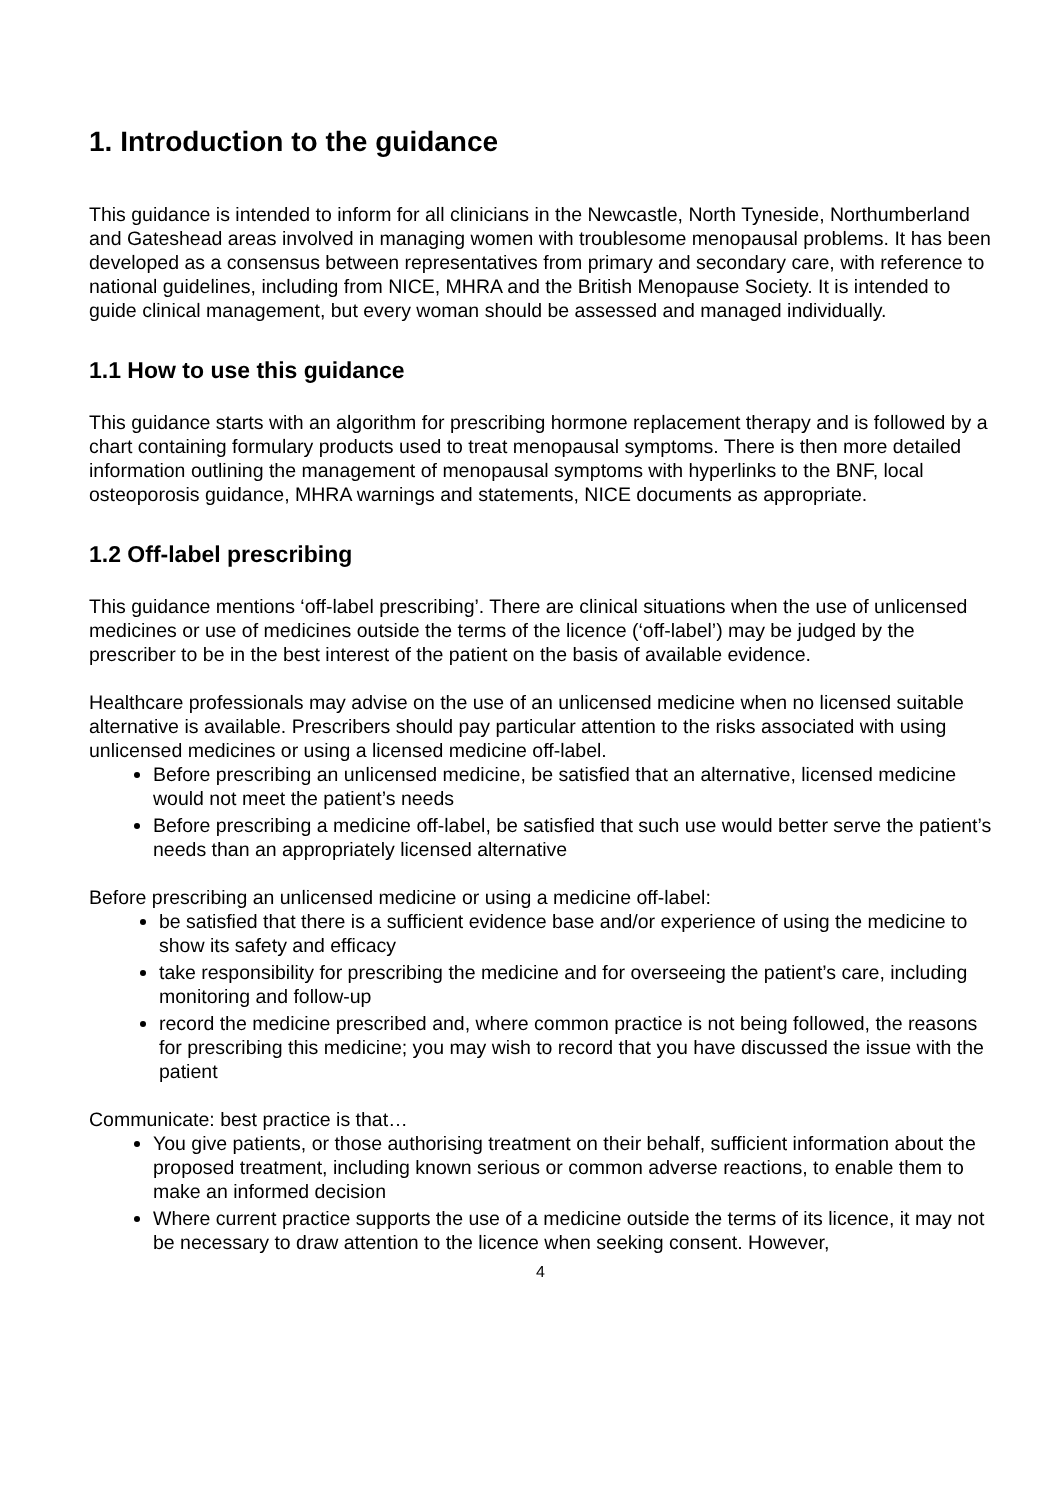1. Introduction to the guidance
This guidance is intended to inform for all clinicians in the Newcastle, North Tyneside, Northumberland and Gateshead areas involved in managing women with troublesome menopausal problems. It has been developed as a consensus between representatives from primary and secondary care, with reference to national guidelines, including from NICE, MHRA and the British Menopause Society. It is intended to guide clinical management, but every woman should be assessed and managed individually.
1.1 How to use this guidance
This guidance starts with an algorithm for prescribing hormone replacement therapy and is followed by a chart containing formulary products used to treat menopausal symptoms. There is then more detailed information outlining the management of menopausal symptoms with hyperlinks to the BNF, local osteoporosis guidance, MHRA warnings and statements, NICE documents as appropriate.
1.2 Off-label prescribing
This guidance mentions ‘off-label prescribing’. There are clinical situations when the use of unlicensed medicines or use of medicines outside the terms of the licence (‘off-label’) may be judged by the prescriber to be in the best interest of the patient on the basis of available evidence.
Healthcare professionals may advise on the use of an unlicensed medicine when no licensed suitable alternative is available. Prescribers should pay particular attention to the risks associated with using unlicensed medicines or using a licensed medicine off-label.
Before prescribing an unlicensed medicine, be satisfied that an alternative, licensed medicine would not meet the patient’s needs
Before prescribing a medicine off-label, be satisfied that such use would better serve the patient’s needs than an appropriately licensed alternative
Before prescribing an unlicensed medicine or using a medicine off-label:
be satisfied that there is a sufficient evidence base and/or experience of using the medicine to show its safety and efficacy
take responsibility for prescribing the medicine and for overseeing the patient’s care, including monitoring and follow-up
record the medicine prescribed and, where common practice is not being followed, the reasons for prescribing this medicine; you may wish to record that you have discussed the issue with the patient
Communicate: best practice is that…
You give patients, or those authorising treatment on their behalf, sufficient information about the proposed treatment, including known serious or common adverse reactions, to enable them to make an informed decision
Where current practice supports the use of a medicine outside the terms of its licence, it may not be necessary to draw attention to the licence when seeking consent. However,
4